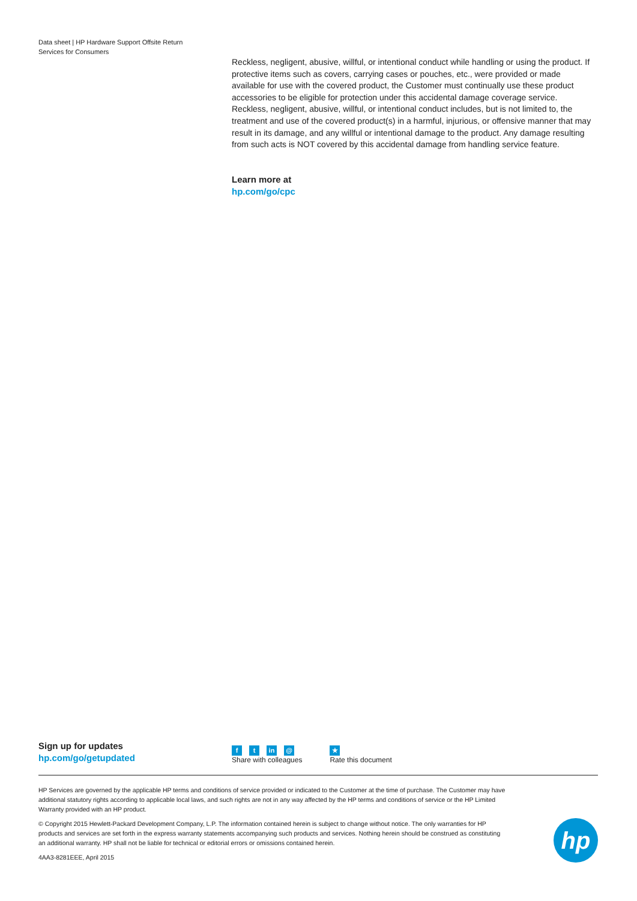Data sheet | HP Hardware Support Offsite Return Services for Consumers
Reckless, negligent, abusive, willful, or intentional conduct while handling or using the product. If protective items such as covers, carrying cases or pouches, etc., were provided or made available for use with the covered product, the Customer must continually use these product accessories to be eligible for protection under this accidental damage coverage service. Reckless, negligent, abusive, willful, or intentional conduct includes, but is not limited to, the treatment and use of the covered product(s) in a harmful, injurious, or offensive manner that may result in its damage, and any willful or intentional damage to the product. Any damage resulting from such acts is NOT covered by this accidental damage from handling service feature.
Learn more at
hp.com/go/cpc
Sign up for updates
hp.com/go/getupdated
ft in @
Share with colleagues
★
Rate this document
HP Services are governed by the applicable HP terms and conditions of service provided or indicated to the Customer at the time of purchase. The Customer may have additional statutory rights according to applicable local laws, and such rights are not in any way affected by the HP terms and conditions of service or the HP Limited Warranty provided with an HP product.
© Copyright 2015 Hewlett-Packard Development Company, L.P. The information contained herein is subject to change without notice. The only warranties for HP products and services are set forth in the express warranty statements accompanying such products and services. Nothing herein should be construed as constituting an additional warranty. HP shall not be liable for technical or editorial errors or omissions contained herein.
4AA3-8281EEE, April 2015
hp